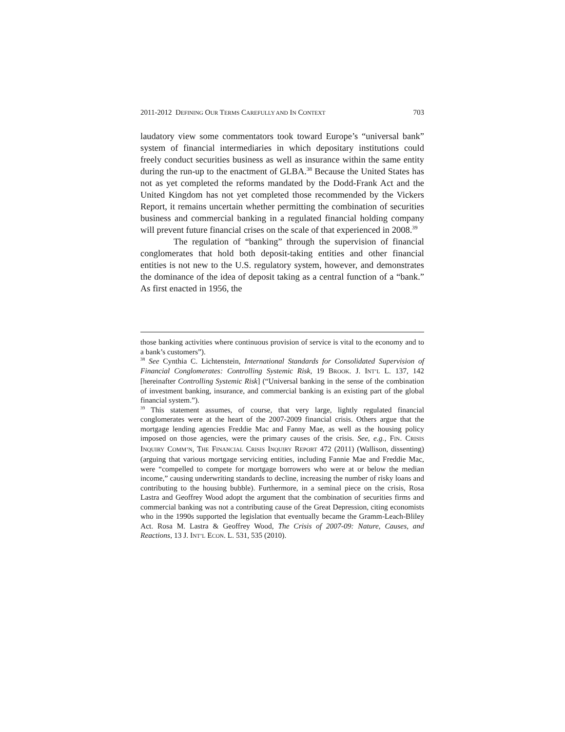2011-2012 DEFINING OUR TERMS CAREFULLY AND IN CONTEXT 703
laudatory view some commentators took toward Europe’s “universal bank” system of financial intermediaries in which depositary institutions could freely conduct securities business as well as insurance within the same entity during the run-up to the enactment of GLBA.<sup>38</sup> Because the United States has not as yet completed the reforms mandated by the Dodd-Frank Act and the United Kingdom has not yet completed those recommended by the Vickers Report, it remains uncertain whether permitting the combination of securities business and commercial banking in a regulated financial holding company will prevent future financial crises on the scale of that experienced in 2008.<sup>39</sup>
The regulation of “banking” through the supervision of financial conglomerates that hold both deposit-taking entities and other financial entities is not new to the U.S. regulatory system, however, and demonstrates the dominance of the idea of deposit taking as a central function of a “bank.” As first enacted in 1956, the
those banking activities where continuous provision of service is vital to the economy and to a bank’s customers”).
<sup>38</sup> See Cynthia C. Lichtenstein, International Standards for Consolidated Supervision of Financial Conglomerates: Controlling Systemic Risk, 19 BROOK. J. INT’L L. 137, 142 [hereinafter Controlling Systemic Risk] (“Universal banking in the sense of the combination of investment banking, insurance, and commercial banking is an existing part of the global financial system.”).
<sup>39</sup> This statement assumes, of course, that very large, lightly regulated financial conglomerates were at the heart of the 2007-2009 financial crisis. Others argue that the mortgage lending agencies Freddie Mac and Fanny Mae, as well as the housing policy imposed on those agencies, were the primary causes of the crisis. See, e.g., FIN. CRISIS INQUIRY COMM’N, THE FINANCIAL CRISIS INQUIRY REPORT 472 (2011) (Wallison, dissenting) (arguing that various mortgage servicing entities, including Fannie Mae and Freddie Mac, were “compelled to compete for mortgage borrowers who were at or below the median income,” causing underwriting standards to decline, increasing the number of risky loans and contributing to the housing bubble). Furthermore, in a seminal piece on the crisis, Rosa Lastra and Geoffrey Wood adopt the argument that the combination of securities firms and commercial banking was not a contributing cause of the Great Depression, citing economists who in the 1990s supported the legislation that eventually became the Gramm-Leach-Bliley Act. Rosa M. Lastra & Geoffrey Wood, The Crisis of 2007-09: Nature, Causes, and Reactions, 13 J. INT’L ECON. L. 531, 535 (2010).